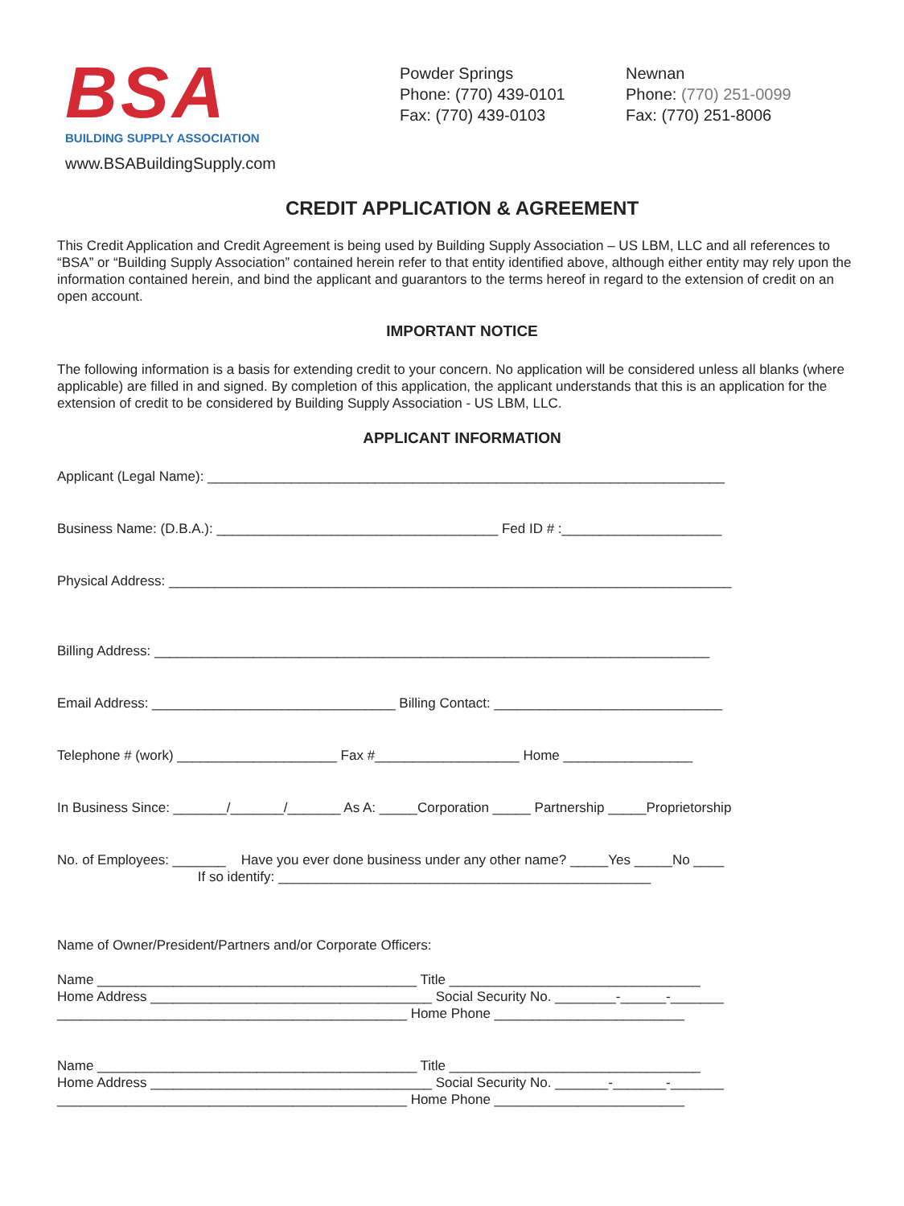BSA
BUILDING SUPPLY ASSOCIATION
www.BSABuildingSupply.com
Powder Springs
Phone: (770) 439-0101
Fax: (770) 439-0103
Newnan
Phone: (770) 251-0099
Fax: (770) 251-8006
CREDIT APPLICATION & AGREEMENT
This Credit Application and Credit Agreement is being used by Building Supply Association – US LBM, LLC and all references to “BSA” or “Building Supply Association” contained herein refer to that entity identified above, although either entity may rely upon the information contained herein, and bind the applicant and guarantors to the terms hereof in regard to the extension of credit on an open account.
IMPORTANT NOTICE
The following information is a basis for extending credit to your concern. No application will be considered unless all blanks (where applicable) are filled in and signed. By completion of this application, the applicant understands that this is an application for the extension of credit to be considered by Building Supply Association - US LBM, LLC.
APPLICANT INFORMATION
Applicant (Legal Name): ____________________________________________________________________
Business Name: (D.B.A.): _____________________________________ Fed ID # :_____________________
Physical Address: __________________________________________________________________________
Billing Address: _________________________________________________________________________
Email Address: ________________________________ Billing Contact: ______________________________
Telephone # (work) _____________________ Fax #___________________ Home _________________
In Business Since: _______/_______/_______ As A: _____Corporation _____ Partnership _____Proprietorship
No. of Employees: _______ Have you ever done business under any other name? _____Yes _____No ____ If so identify: _________________________________________________
Name of Owner/President/Partners and/or Corporate Officers:
Name __________________________________________ Title _________________________________ Home Address _____________________________________ Social Security No. ________-______-_______ ______________________________________________ Home Phone _________________________
Name __________________________________________ Title _________________________________ Home Address _____________________________________ Social Security No. _______-_______-_______ ______________________________________________ Home Phone _________________________